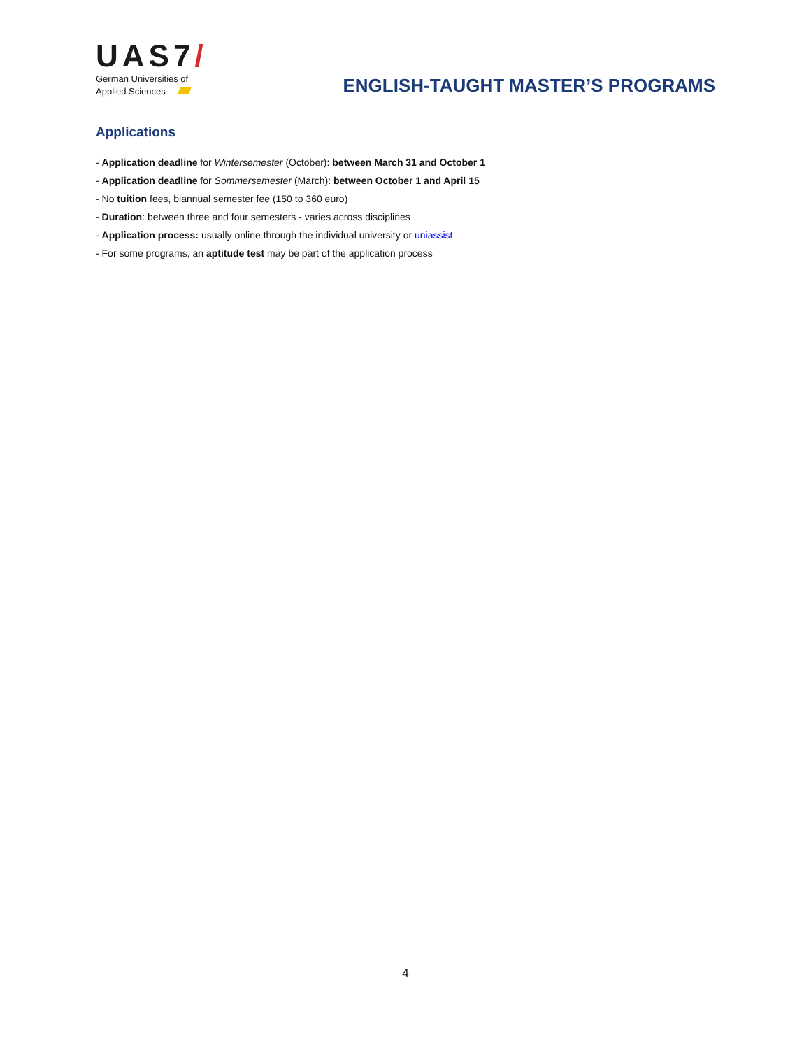UAS7/
German Universities of
Applied Sciences
ENGLISH-TAUGHT MASTER’S PROGRAMS
Applications
- Application deadline for Wintersemester (October): between March 31 and October 1
- Application deadline for Sommersemester (March): between October 1 and April 15
- No tuition fees, biannual semester fee (150 to 360 euro)
- Duration: between three and four semesters - varies across disciplines
- Application process: usually online through the individual university or uniassist
- For some programs, an aptitude test may be part of the application process
4